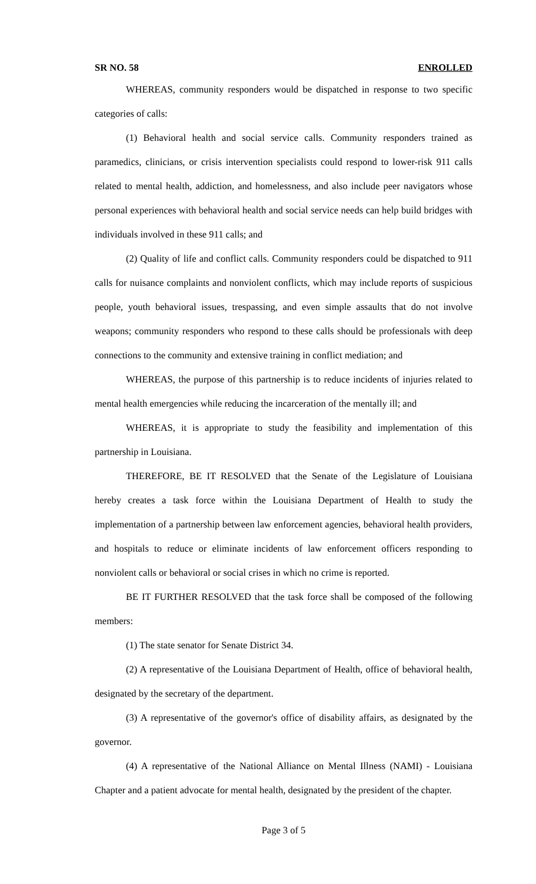SR NO. 58 ENROLLED
WHEREAS, community responders would be dispatched in response to two specific categories of calls:
(1) Behavioral health and social service calls. Community responders trained as paramedics, clinicians, or crisis intervention specialists could respond to lower-risk 911 calls related to mental health, addiction, and homelessness, and also include peer navigators whose personal experiences with behavioral health and social service needs can help build bridges with individuals involved in these 911 calls; and
(2) Quality of life and conflict calls. Community responders could be dispatched to 911 calls for nuisance complaints and nonviolent conflicts, which may include reports of suspicious people, youth behavioral issues, trespassing, and even simple assaults that do not involve weapons; community responders who respond to these calls should be professionals with deep connections to the community and extensive training in conflict mediation; and
WHEREAS, the purpose of this partnership is to reduce incidents of injuries related to mental health emergencies while reducing the incarceration of the mentally ill; and
WHEREAS, it is appropriate to study the feasibility and implementation of this partnership in Louisiana.
THEREFORE, BE IT RESOLVED that the Senate of the Legislature of Louisiana hereby creates a task force within the Louisiana Department of Health to study the implementation of a partnership between law enforcement agencies, behavioral health providers, and hospitals to reduce or eliminate incidents of law enforcement officers responding to nonviolent calls or behavioral or social crises in which no crime is reported.
BE IT FURTHER RESOLVED that the task force shall be composed of the following members:
(1) The state senator for Senate District 34.
(2) A representative of the Louisiana Department of Health, office of behavioral health, designated by the secretary of the department.
(3) A representative of the governor's office of disability affairs, as designated by the governor.
(4) A representative of the National Alliance on Mental Illness (NAMI) - Louisiana Chapter and a patient advocate for mental health, designated by the president of the chapter.
Page 3 of 5